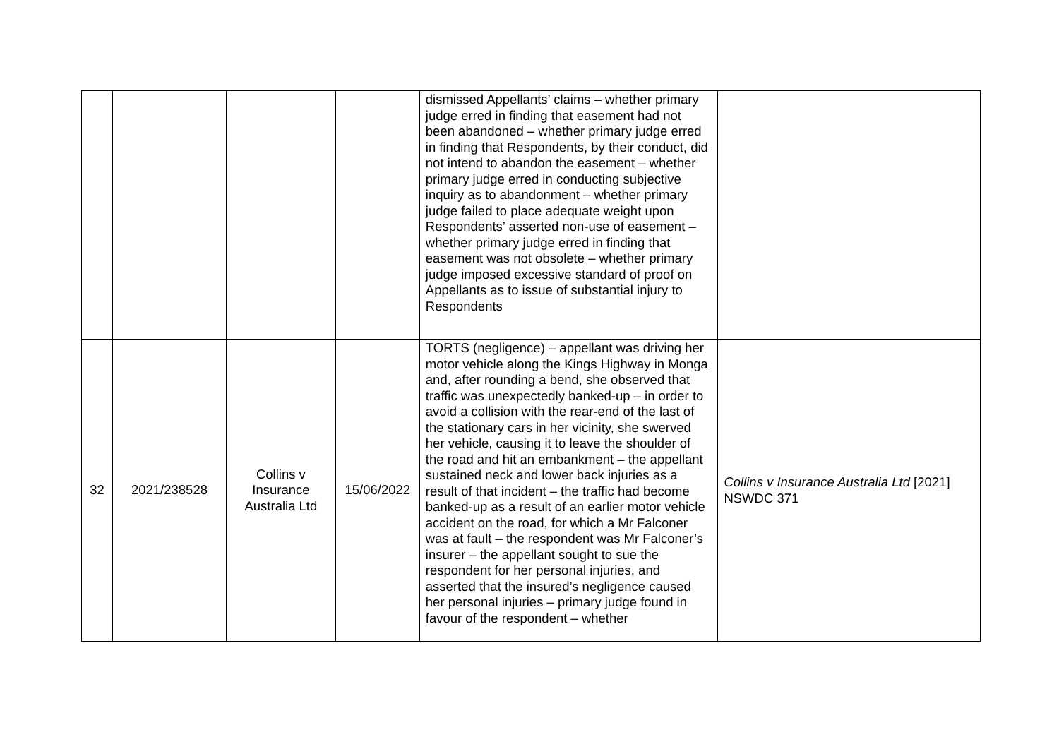| | | | | dismissed Appellants’ claims – whether primary judge erred in finding that easement had not been abandoned – whether primary judge erred in finding that Respondents, by their conduct, did not intend to abandon the easement – whether primary judge erred in conducting subjective inquiry as to abandonment – whether primary judge failed to place adequate weight upon Respondents’ asserted non-use of easement – whether primary judge erred in finding that easement was not obsolete – whether primary judge imposed excessive standard of proof on Appellants as to issue of substantial injury to Respondents | |
| 32 | 2021/238528 | Collins v Insurance Australia Ltd | 15/06/2022 | TORTS (negligence) – appellant was driving her motor vehicle along the Kings Highway in Monga and, after rounding a bend, she observed that traffic was unexpectedly banked-up – in order to avoid a collision with the rear-end of the last of the stationary cars in her vicinity, she swerved her vehicle, causing it to leave the shoulder of the road and hit an embankment – the appellant sustained neck and lower back injuries as a result of that incident – the traffic had become banked-up as a result of an earlier motor vehicle accident on the road, for which a Mr Falconer was at fault – the respondent was Mr Falconer’s insurer – the appellant sought to sue the respondent for her personal injuries, and asserted that the insured’s negligence caused her personal injuries – primary judge found in favour of the respondent – whether | Collins v Insurance Australia Ltd [2021] NSWDC 371 |